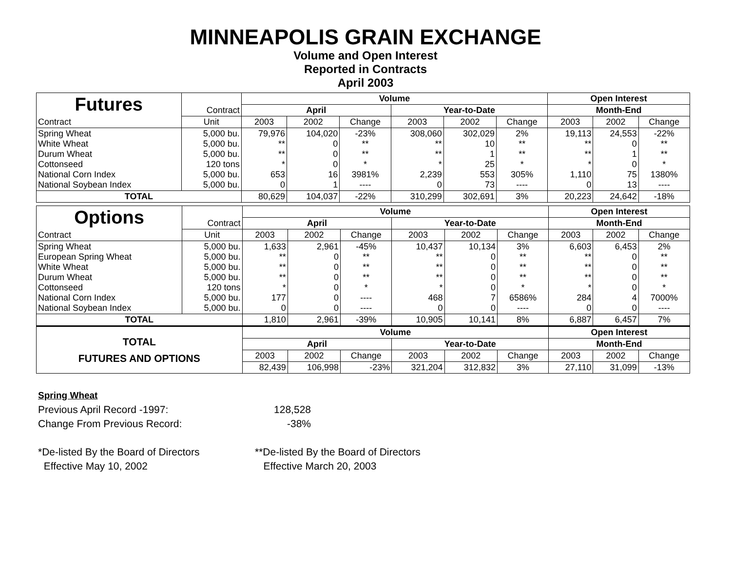MINNEAPOLIS GRAIN EXCHANGE
Volume and Open Interest
Reported in Contracts
April 2003
| Futures | | Volume | | | | | | Open Interest | | |
| | Contract | April | | | Year-to-Date | | | Month-End | | |
| Contract | Unit | 2003 | 2002 | Change | 2003 | 2002 | Change | 2003 | 2002 | Change |
| Spring Wheat White Wheat Durum Wheat Cottonseed National Corn Index National Soybean Index | 5,000 bu. 5,000 bu. 5,000 bu. 120 tons 5,000 bu. 5,000 bu. | 79,976 ** ** * 653 0 | 104,020 0 0 0 16 1 | -23% ** ** * 3981% ---- | 308,060 ** ** * 2,239 0 | 302,029 10 1 25 553 73 | 2% ** ** * 305% ---- | 19,113 ** ** * 1,110 0 | 24,553 0 1 0 75 13 | -22% ** ** * 1380% ---- |
| TOTAL | | 80,629 | 104,037 | -22% | 310,299 | 302,691 | 3% | 20,223 | 24,642 | -18% |
| Options | | Volume | | | | | | Open Interest | | |
| | Contract | April | | | Year-to-Date | | | Month-End | | |
| Contract | Unit | 2003 | 2002 | Change | 2003 | 2002 | Change | 2003 | 2002 | Change |
| Spring Wheat European Spring Wheat White Wheat Durum Wheat Cottonseed National Corn Index National Soybean Index | 5,000 bu. 5,000 bu. 5,000 bu. 5,000 bu. 120 tons 5,000 bu. 5,000 bu. | 1,633 ** ** ** * 177 0 | 2,961 0 0 0 0 0 0 | -45% ** ** ** * ---- ---- | 10,437 ** ** ** * 468 0 | 10,134 0 0 0 0 7 0 | 3% ** ** ** * 6586% ---- | 6,603 ** ** ** * 284 0 | 6,453 0 0 0 0 4 0 | 2% ** ** ** * 7000% ---- |
| TOTAL | | 1,810 | 2,961 | -39% | 10,905 | 10,141 | 8% | 6,887 | 6,457 | 7% |
| TOTAL FUTURES AND OPTIONS | | Volume | | | | | | Open Interest | | |
| | | April | | | Year-to-Date | | | Month-End | | |
| | | 2003 | 2002 | Change | 2003 | 2002 | Change | 2003 | 2002 | Change |
| | | 82,439 | 106,998 | -23% | 321,204 | 312,832 | 3% | 27,110 | 31,099 | -13% |
Spring Wheat
Previous April Record -1997: 128,528
Change From Previous Record: -38%
*De-listed By the Board of Directors
Effective May 10, 2002 **De-listed By the Board of Directors
Effective March 20, 2003